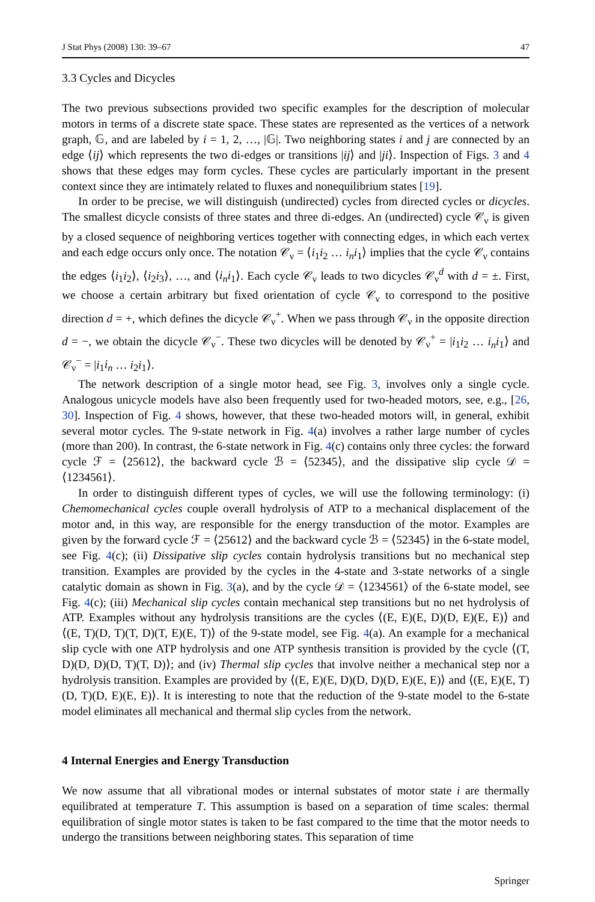J Stat Phys (2008) 130: 39–67 47
3.3 Cycles and Dicycles
The two previous subsections provided two specific examples for the description of molecular motors in terms of a discrete state space. These states are represented as the vertices of a network graph, 𝔾, and are labeled by i = 1, 2, …, |𝔾|. Two neighboring states i and j are connected by an edge ⟨ij⟩ which represents the two di-edges or transitions |ij⟩ and |ji⟩. Inspection of Figs. 3 and 4 shows that these edges may form cycles. These cycles are particularly important in the present context since they are intimately related to fluxes and nonequilibrium states [19].
In order to be precise, we will distinguish (undirected) cycles from directed cycles or dicycles. The smallest dicycle consists of three states and three di-edges. An (undirected) cycle 𝒞<sub>ν</sub> is given by a closed sequence of neighboring vertices together with connecting edges, in which each vertex and each edge occurs only once. The notation 𝒞<sub>ν</sub> = ⟨i<sub>1</sub>i<sub>2</sub> … i<sub>n</sub>i<sub>1</sub>⟩ implies that the cycle 𝒞<sub>ν</sub> contains the edges ⟨i<sub>1</sub>i<sub>2</sub>⟩, ⟨i<sub>2</sub>i<sub>3</sub>⟩, …, and ⟨i<sub>n</sub>i<sub>1</sub>⟩. Each cycle 𝒞<sub>ν</sub> leads to two dicycles 𝒞<sub>ν</sub><sup>d</sup> with d = ±. First, we choose a certain arbitrary but fixed orientation of cycle 𝒞<sub>ν</sub> to correspond to the positive direction d = +, which defines the dicycle 𝒞<sub>ν</sub><sup>+</sup>. When we pass through 𝒞<sub>ν</sub> in the opposite direction d = −, we obtain the dicycle 𝒞<sub>ν</sub><sup>−</sup>. These two dicycles will be denoted by 𝒞<sub>ν</sub><sup>+</sup> = |i<sub>1</sub>i<sub>2</sub> … i<sub>n</sub>i<sub>1</sub>⟩ and 𝒞<sub>ν</sub><sup>−</sup> = |i<sub>1</sub>i<sub>n</sub> … i<sub>2</sub>i<sub>1</sub>⟩.
The network description of a single motor head, see Fig. 3, involves only a single cycle. Analogous unicycle models have also been frequently used for two-headed motors, see, e.g., [26, 30]. Inspection of Fig. 4 shows, however, that these two-headed motors will, in general, exhibit several motor cycles. The 9-state network in Fig. 4(a) involves a rather large number of cycles (more than 200). In contrast, the 6-state network in Fig. 4(c) contains only three cycles: the forward cycle ℱ = ⟨25612⟩, the backward cycle ℬ = ⟨52345⟩, and the dissipative slip cycle 𝒟 = ⟨1234561⟩.
In order to distinguish different types of cycles, we will use the following terminology: (i) Chemomechanical cycles couple overall hydrolysis of ATP to a mechanical displacement of the motor and, in this way, are responsible for the energy transduction of the motor. Examples are given by the forward cycle ℱ = ⟨25612⟩ and the backward cycle ℬ = ⟨52345⟩ in the 6-state model, see Fig. 4(c); (ii) Dissipative slip cycles contain hydrolysis transitions but no mechanical step transition. Examples are provided by the cycles in the 4-state and 3-state networks of a single catalytic domain as shown in Fig. 3(a), and by the cycle 𝒟 = ⟨1234561⟩ of the 6-state model, see Fig. 4(c); (iii) Mechanical slip cycles contain mechanical step transitions but no net hydrolysis of ATP. Examples without any hydrolysis transitions are the cycles ⟨(E, E)(E, D)(D, E)(E, E)⟩ and ⟨(E, T)(D, T)(T, D)(T, E)(E, T)⟩ of the 9-state model, see Fig. 4(a). An example for a mechanical slip cycle with one ATP hydrolysis and one ATP synthesis transition is provided by the cycle ⟨(T, D)(D, D)(D, T)(T, D)⟩; and (iv) Thermal slip cycles that involve neither a mechanical step nor a hydrolysis transition. Examples are provided by ⟨(E, E)(E, D)(D, D)(D, E)(E, E)⟩ and ⟨(E, E)(E, T)(D, T)(D, E)(E, E)⟩. It is interesting to note that the reduction of the 9-state model to the 6-state model eliminates all mechanical and thermal slip cycles from the network.
4 Internal Energies and Energy Transduction
We now assume that all vibrational modes or internal substates of motor state i are thermally equilibrated at temperature T. This assumption is based on a separation of time scales: thermal equilibration of single motor states is taken to be fast compared to the time that the motor needs to undergo the transitions between neighboring states. This separation of time
Springer